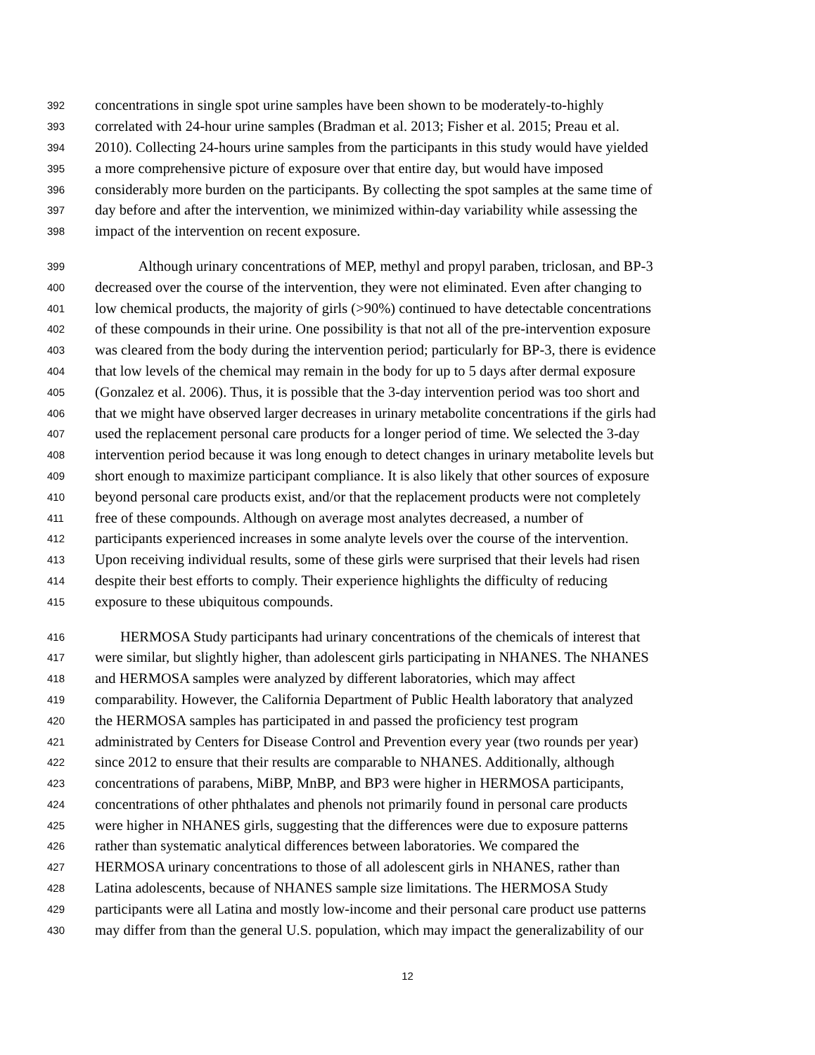392 concentrations in single spot urine samples have been shown to be moderately-to-highly
393 correlated with 24-hour urine samples (Bradman et al. 2013; Fisher et al. 2015; Preau et al.
394 2010). Collecting 24-hours urine samples from the participants in this study would have yielded
395 a more comprehensive picture of exposure over that entire day, but would have imposed
396 considerably more burden on the participants. By collecting the spot samples at the same time of
397 day before and after the intervention, we minimized within-day variability while assessing the
398 impact of the intervention on recent exposure.
399 Although urinary concentrations of MEP, methyl and propyl paraben, triclosan, and BP-3
400 decreased over the course of the intervention, they were not eliminated. Even after changing to
401 low chemical products, the majority of girls (>90%) continued to have detectable concentrations
402 of these compounds in their urine. One possibility is that not all of the pre-intervention exposure
403 was cleared from the body during the intervention period; particularly for BP-3, there is evidence
404 that low levels of the chemical may remain in the body for up to 5 days after dermal exposure
405 (Gonzalez et al. 2006). Thus, it is possible that the 3-day intervention period was too short and
406 that we might have observed larger decreases in urinary metabolite concentrations if the girls had
407 used the replacement personal care products for a longer period of time. We selected the 3-day
408 intervention period because it was long enough to detect changes in urinary metabolite levels but
409 short enough to maximize participant compliance. It is also likely that other sources of exposure
410 beyond personal care products exist, and/or that the replacement products were not completely
411 free of these compounds. Although on average most analytes decreased, a number of
412 participants experienced increases in some analyte levels over the course of the intervention.
413 Upon receiving individual results, some of these girls were surprised that their levels had risen
414 despite their best efforts to comply. Their experience highlights the difficulty of reducing
415 exposure to these ubiquitous compounds.
416 HERMOSA Study participants had urinary concentrations of the chemicals of interest that
417 were similar, but slightly higher, than adolescent girls participating in NHANES. The NHANES
418 and HERMOSA samples were analyzed by different laboratories, which may affect
419 comparability. However, the California Department of Public Health laboratory that analyzed
420 the HERMOSA samples has participated in and passed the proficiency test program
421 administrated by Centers for Disease Control and Prevention every year (two rounds per year)
422 since 2012 to ensure that their results are comparable to NHANES. Additionally, although
423 concentrations of parabens, MiBP, MnBP, and BP3 were higher in HERMOSA participants,
424 concentrations of other phthalates and phenols not primarily found in personal care products
425 were higher in NHANES girls, suggesting that the differences were due to exposure patterns
426 rather than systematic analytical differences between laboratories. We compared the
427 HERMOSA urinary concentrations to those of all adolescent girls in NHANES, rather than
428 Latina adolescents, because of NHANES sample size limitations. The HERMOSA Study
429 participants were all Latina and mostly low-income and their personal care product use patterns
430 may differ from than the general U.S. population, which may impact the generalizability of our
12